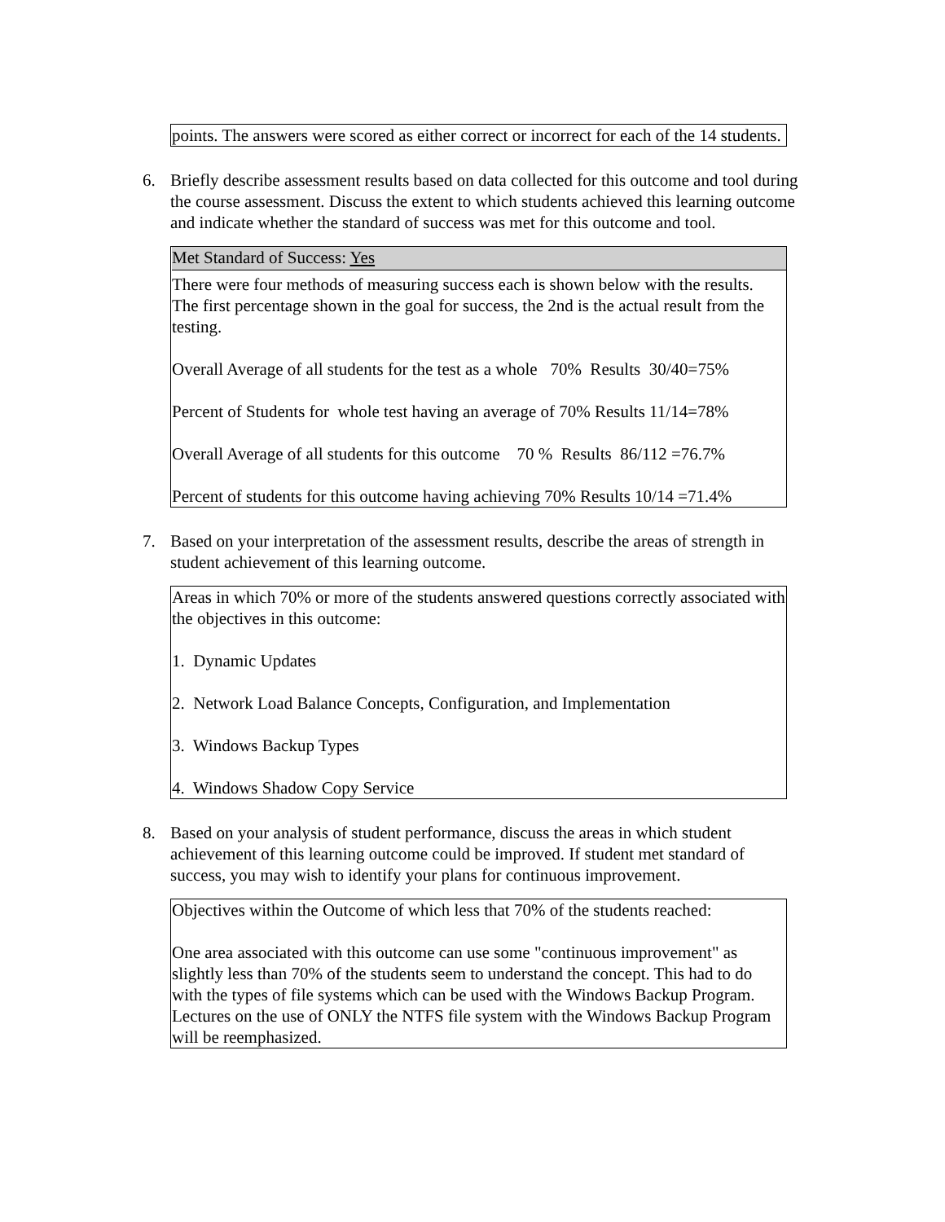points. The answers were scored as either correct or incorrect for each of the 14 students.
6. Briefly describe assessment results based on data collected for this outcome and tool during the course assessment. Discuss the extent to which students achieved this learning outcome and indicate whether the standard of success was met for this outcome and tool.
Met Standard of Success: Yes
There were four methods of measuring success each is shown below with the results. The first percentage shown in the goal for success, the 2nd is the actual result from the testing.
Overall Average of all students for the test as a whole 70% Results 30/40=75%
Percent of Students for whole test having an average of 70% Results 11/14=78%
Overall Average of all students for this outcome 70 % Results 86/112 =76.7%
Percent of students for this outcome having achieving 70% Results 10/14 =71.4%
7. Based on your interpretation of the assessment results, describe the areas of strength in student achievement of this learning outcome.
Areas in which 70% or more of the students answered questions correctly associated with the objectives in this outcome:
1. Dynamic Updates
2. Network Load Balance Concepts, Configuration, and Implementation
3. Windows Backup Types
4. Windows Shadow Copy Service
8. Based on your analysis of student performance, discuss the areas in which student achievement of this learning outcome could be improved. If student met standard of success, you may wish to identify your plans for continuous improvement.
Objectives within the Outcome of which less that 70% of the students reached:
One area associated with this outcome can use some "continuous improvement" as slightly less than 70% of the students seem to understand the concept. This had to do with the types of file systems which can be used with the Windows Backup Program. Lectures on the use of ONLY the NTFS file system with the Windows Backup Program will be reemphasized.